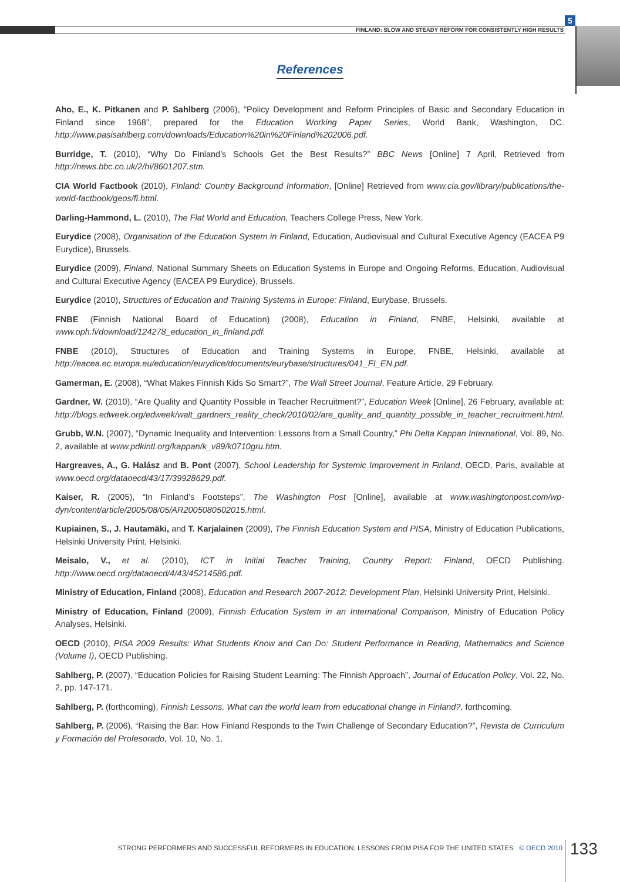FINLAND: SLOW AND STEADY REFORM FOR CONSISTENTLY HIGH RESULTS
5
References
Aho, E., K. Pitkanen and P. Sahlberg (2006), “Policy Development and Reform Principles of Basic and Secondary Education in Finland since 1968”, prepared for the Education Working Paper Series, World Bank, Washington, DC. http://www.pasisahlberg.com/downloads/Education%20in%20Finland%202006.pdf.
Burridge, T. (2010), “Why Do Finland’s Schools Get the Best Results?” BBC News [Online] 7 April, Retrieved from http://news.bbc.co.uk/2/hi/8601207.stm.
CIA World Factbook (2010), Finland: Country Background Information, [Online] Retrieved from www.cia.gov/library/publications/the-world-factbook/geos/fi.html.
Darling-Hammond, L. (2010), The Flat World and Education, Teachers College Press, New York.
Eurydice (2008), Organisation of the Education System in Finland, Education, Audiovisual and Cultural Executive Agency (EACEA P9 Eurydice), Brussels.
Eurydice (2009), Finland, National Summary Sheets on Education Systems in Europe and Ongoing Reforms, Education, Audiovisual and Cultural Executive Agency (EACEA P9 Eurydice), Brussels.
Eurydice (2010), Structures of Education and Training Systems in Europe: Finland, Eurybase, Brussels.
FNBE (Finnish National Board of Education) (2008), Education in Finland, FNBE, Helsinki, available at www.oph.fi/download/124278_education_in_finland.pdf.
FNBE (2010), Structures of Education and Training Systems in Europe, FNBE, Helsinki, available at http://eacea.ec.europa.eu/education/eurydice/documents/eurybase/structures/041_FI_EN.pdf.
Gamerman, E. (2008), “What Makes Finnish Kids So Smart?”, The Wall Street Journal, Feature Article, 29 February.
Gardner, W. (2010), “Are Quality and Quantity Possible in Teacher Recruitment?”, Education Week [Online], 26 February, available at: http://blogs.edweek.org/edweek/walt_gardners_reality_check/2010/02/are_quality_and_quantity_possible_in_teacher_recruitment.html.
Grubb, W.N. (2007), “Dynamic Inequality and Intervention: Lessons from a Small Country,” Phi Delta Kappan International, Vol. 89, No. 2, available at www.pdkintl.org/kappan/k_v89/k0710gru.htm.
Hargreaves, A., G. Halász and B. Pont (2007), School Leadership for Systemic Improvement in Finland, OECD, Paris, available at www.oecd.org/dataoecd/43/17/39928629.pdf.
Kaiser, R. (2005), “In Finland’s Footsteps”, The Washington Post [Online], available at www.washingtonpost.com/wp-dyn/content/article/2005/08/05/AR2005080502015.html.
Kupiainen, S., J. Hautamäki, and T. Karjalainen (2009), The Finnish Education System and PISA, Ministry of Education Publications, Helsinki University Print, Helsinki.
Meisalo, V., et al. (2010), ICT in Initial Teacher Training, Country Report: Finland, OECD Publishing. http://www.oecd.org/dataoecd/4/43/45214586.pdf.
Ministry of Education, Finland (2008), Education and Research 2007-2012: Development Plan, Helsinki University Print, Helsinki.
Ministry of Education, Finland (2009), Finnish Education System in an International Comparison, Ministry of Education Policy Analyses, Helsinki.
OECD (2010), PISA 2009 Results: What Students Know and Can Do: Student Performance in Reading, Mathematics and Science (Volume I), OECD Publishing.
Sahlberg, P. (2007), “Education Policies for Raising Student Learning: The Finnish Approach”, Journal of Education Policy, Vol. 22, No. 2, pp. 147-171.
Sahlberg, P. (forthcoming), Finnish Lessons, What can the world learn from educational change in Finland?, forthcoming.
Sahlberg, P. (2006), “Raising the Bar: How Finland Responds to the Twin Challenge of Secondary Education?”, Revista de Curriculum y Formación del Profesorado, Vol. 10, No. 1.
STRONG PERFORMERS AND SUCCESSFUL REFORMERS IN EDUCATION: LESSONS FROM PISA FOR THE UNITED STATES © OECD 2010 133